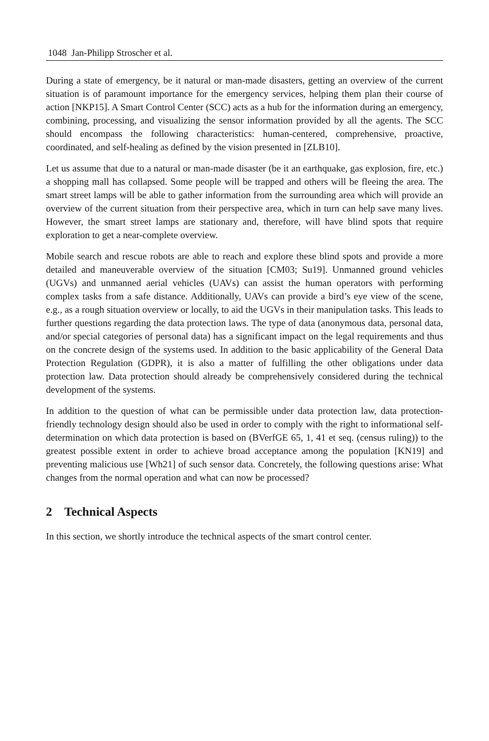1048 Jan-Philipp Stroscher et al.
During a state of emergency, be it natural or man-made disasters, getting an overview of the current situation is of paramount importance for the emergency services, helping them plan their course of action [NKP15]. A Smart Control Center (SCC) acts as a hub for the information during an emergency, combining, processing, and visualizing the sensor information provided by all the agents. The SCC should encompass the following characteristics: human-centered, comprehensive, proactive, coordinated, and self-healing as defined by the vision presented in [ZLB10].
Let us assume that due to a natural or man-made disaster (be it an earthquake, gas explosion, fire, etc.) a shopping mall has collapsed. Some people will be trapped and others will be fleeing the area. The smart street lamps will be able to gather information from the surrounding area which will provide an overview of the current situation from their perspective area, which in turn can help save many lives. However, the smart street lamps are stationary and, therefore, will have blind spots that require exploration to get a near-complete overview.
Mobile search and rescue robots are able to reach and explore these blind spots and provide a more detailed and maneuverable overview of the situation [CM03; Su19]. Unmanned ground vehicles (UGVs) and unmanned aerial vehicles (UAVs) can assist the human operators with performing complex tasks from a safe distance. Additionally, UAVs can provide a bird’s eye view of the scene, e.g., as a rough situation overview or locally, to aid the UGVs in their manipulation tasks. This leads to further questions regarding the data protection laws. The type of data (anonymous data, personal data, and/or special categories of personal data) has a significant impact on the legal requirements and thus on the concrete design of the systems used. In addition to the basic applicability of the General Data Protection Regulation (GDPR), it is also a matter of fulfilling the other obligations under data protection law. Data protection should already be comprehensively considered during the technical development of the systems.
In addition to the question of what can be permissible under data protection law, data protection-friendly technology design should also be used in order to comply with the right to informational self-determination on which data protection is based on (BVerfGE 65, 1, 41 et seq. (census ruling)) to the greatest possible extent in order to achieve broad acceptance among the population [KN19] and preventing malicious use [Wh21] of such sensor data. Concretely, the following questions arise: What changes from the normal operation and what can now be processed?
2 Technical Aspects
In this section, we shortly introduce the technical aspects of the smart control center.